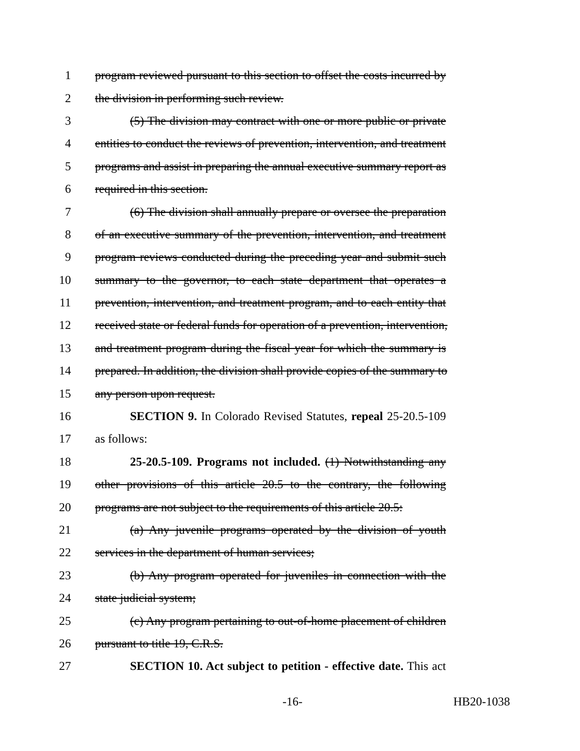1 program reviewed pursuant to this section to offset the costs incurred by
2 the division in performing such review.
3 (5) The division may contract with one or more public or private
4 entities to conduct the reviews of prevention, intervention, and treatment
5 programs and assist in preparing the annual executive summary report as
6 required in this section.
7 (6) The division shall annually prepare or oversee the preparation
8 of an executive summary of the prevention, intervention, and treatment
9 program reviews conducted during the preceding year and submit such
10 summary to the governor, to each state department that operates a
11 prevention, intervention, and treatment program, and to each entity that
12 received state or federal funds for operation of a prevention, intervention,
13 and treatment program during the fiscal year for which the summary is
14 prepared. In addition, the division shall provide copies of the summary to
15 any person upon request.
16 SECTION 9. In Colorado Revised Statutes, repeal 25-20.5-109
17 as follows:
18 25-20.5-109. Programs not included. (1) Notwithstanding any
19 other provisions of this article 20.5 to the contrary, the following
20 programs are not subject to the requirements of this article 20.5:
21 (a) Any juvenile programs operated by the division of youth
22 services in the department of human services;
23 (b) Any program operated for juveniles in connection with the
24 state judicial system;
25 (c) Any program pertaining to out-of-home placement of children
26 pursuant to title 19, C.R.S.
27 SECTION 10. Act subject to petition - effective date. This act
-16- HB20-1038